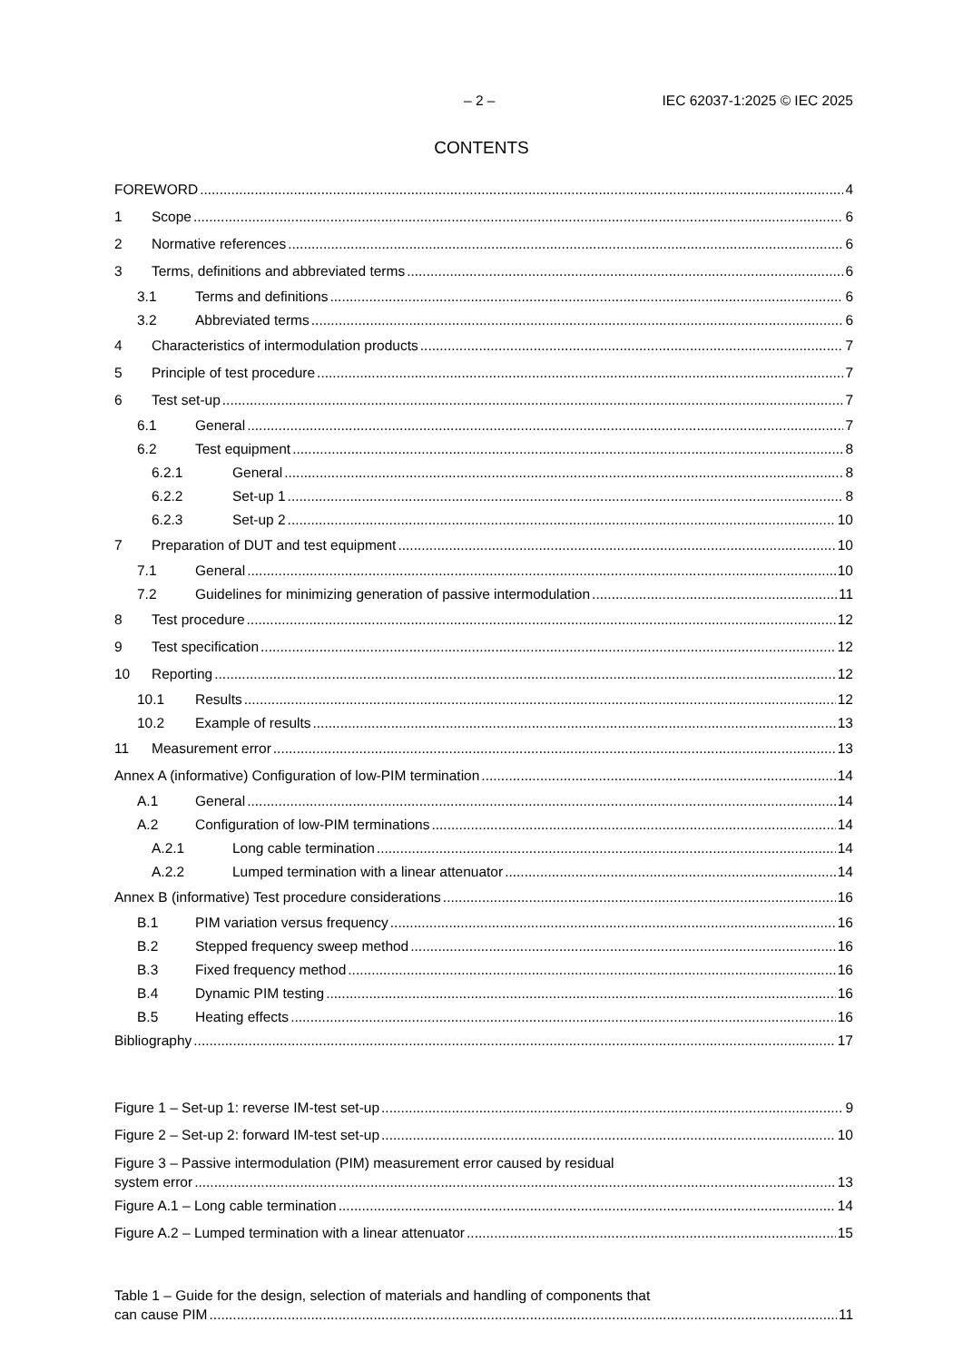– 2 – IEC 62037-1:2025 © IEC 2025
CONTENTS
FOREWORD 4
1 Scope 6
2 Normative references 6
3 Terms, definitions and abbreviated terms 6
3.1 Terms and definitions 6
3.2 Abbreviated terms 6
4 Characteristics of intermodulation products 7
5 Principle of test procedure 7
6 Test set-up 7
6.1 General 7
6.2 Test equipment 8
6.2.1 General 8
6.2.2 Set-up 1 8
6.2.3 Set-up 2 10
7 Preparation of DUT and test equipment 10
7.1 General 10
7.2 Guidelines for minimizing generation of passive intermodulation 11
8 Test procedure 12
9 Test specification 12
10 Reporting 12
10.1 Results 12
10.2 Example of results 13
11 Measurement error 13
Annex A (informative) Configuration of low-PIM termination 14
A.1 General 14
A.2 Configuration of low-PIM terminations 14
A.2.1 Long cable termination 14
A.2.2 Lumped termination with a linear attenuator 14
Annex B (informative) Test procedure considerations 16
B.1 PIM variation versus frequency 16
B.2 Stepped frequency sweep method 16
B.3 Fixed frequency method 16
B.4 Dynamic PIM testing 16
B.5 Heating effects 16
Bibliography 17
Figure 1 – Set-up 1: reverse IM-test set-up 9
Figure 2 – Set-up 2: forward IM-test set-up 10
Figure 3 – Passive intermodulation (PIM) measurement error caused by residual
system error 13
Figure A.1 – Long cable termination 14
Figure A.2 – Lumped termination with a linear attenuator 15
Table 1 – Guide for the design, selection of materials and handling of components that
can cause PIM 11